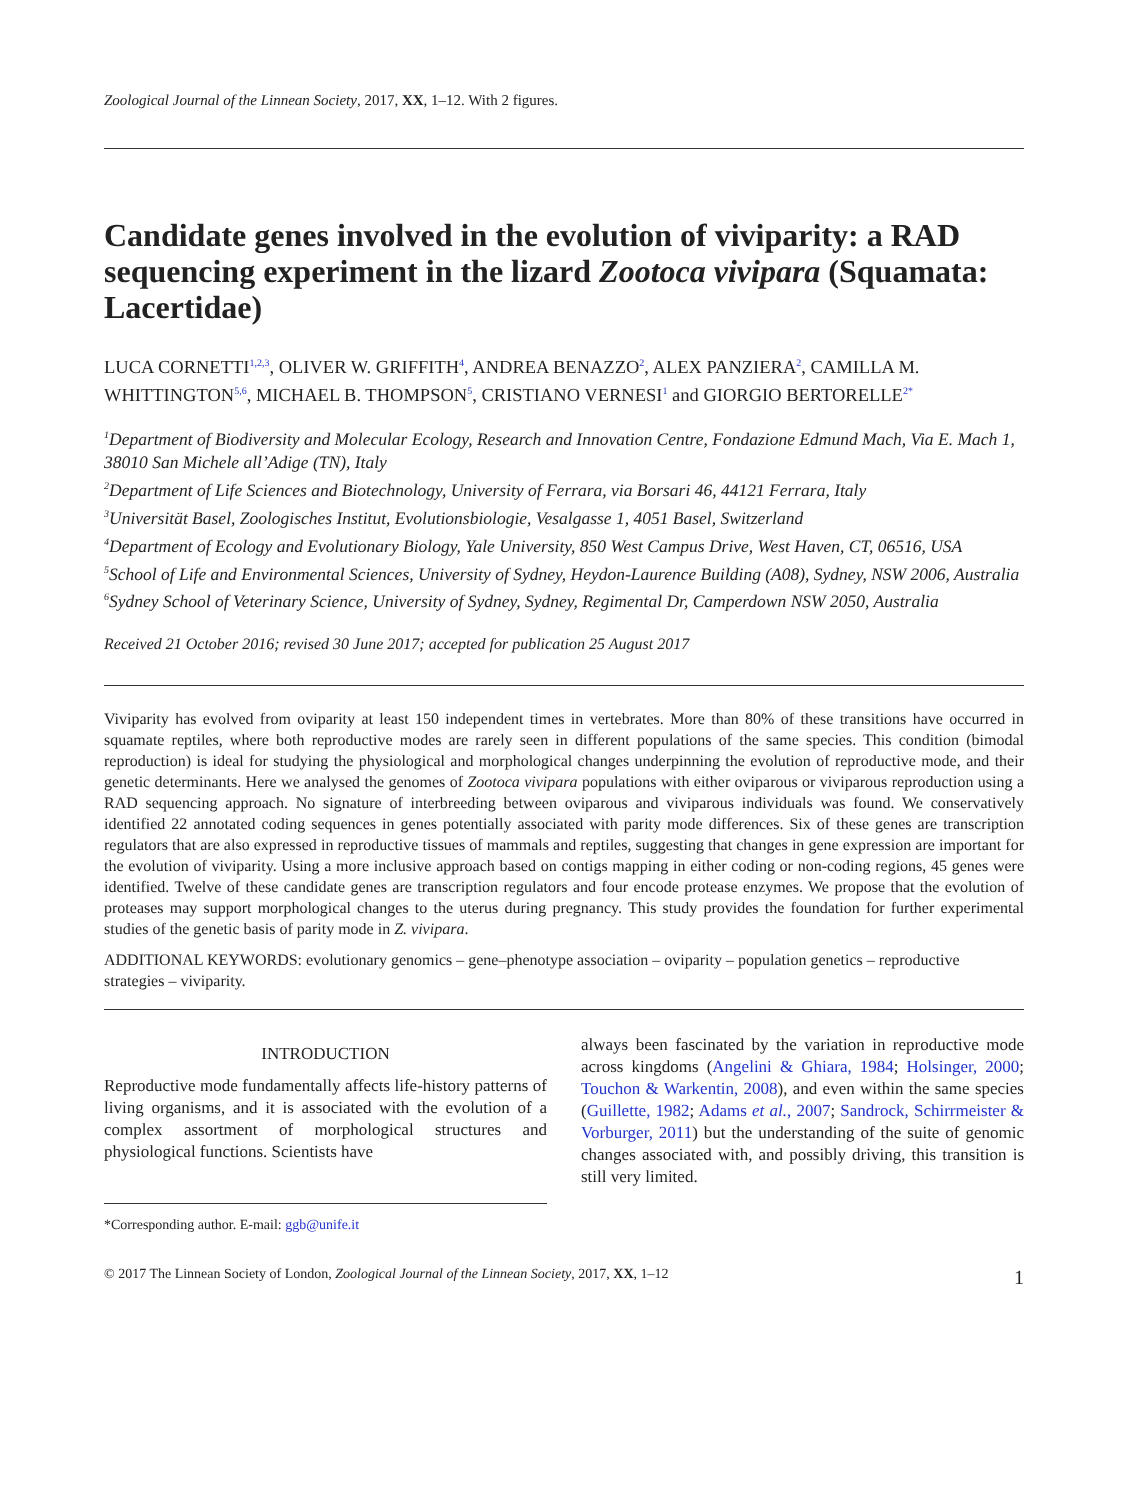Zoological Journal of the Linnean Society, 2017, XX, 1–12. With 2 figures.
Candidate genes involved in the evolution of viviparity: a RAD sequencing experiment in the lizard Zootoca vivipara (Squamata: Lacertidae)
LUCA CORNETTI<sup>1,2,3</sup>, OLIVER W. GRIFFITH<sup>4</sup>, ANDREA BENAZZO<sup>2</sup>, ALEX PANZIERA<sup>2</sup>, CAMILLA M. WHITTINGTON<sup>5,6</sup>, MICHAEL B. THOMPSON<sup>5</sup>, CRISTIANO VERNESI<sup>1</sup> and GIORGIO BERTORELLE<sup>2*</sup>
<sup>1</sup> Department of Biodiversity and Molecular Ecology, Research and Innovation Centre, Fondazione Edmund Mach, Via E. Mach 1, 38010 San Michele all’Adige (TN), Italy
<sup>2</sup> Department of Life Sciences and Biotechnology, University of Ferrara, via Borsari 46, 44121 Ferrara, Italy
<sup>3</sup> Universität Basel, Zoologisches Institut, Evolutionsbiologie, Vesalgasse 1, 4051 Basel, Switzerland
<sup>4</sup> Department of Ecology and Evolutionary Biology, Yale University, 850 West Campus Drive, West Haven, CT, 06516, USA
<sup>5</sup> School of Life and Environmental Sciences, University of Sydney, Heydon-Laurence Building (A08), Sydney, NSW 2006, Australia
<sup>6</sup> Sydney School of Veterinary Science, University of Sydney, Sydney, Regimental Dr, Camperdown NSW 2050, Australia
Received 21 October 2016; revised 30 June 2017; accepted for publication 25 August 2017
Viviparity has evolved from oviparity at least 150 independent times in vertebrates. More than 80% of these transitions have occurred in squamate reptiles, where both reproductive modes are rarely seen in different populations of the same species. This condition (bimodal reproduction) is ideal for studying the physiological and morphological changes underpinning the evolution of reproductive mode, and their genetic determinants. Here we analysed the genomes of Zootoca vivipara populations with either oviparous or viviparous reproduction using a RAD sequencing approach. No signature of interbreeding between oviparous and viviparous individuals was found. We conservatively identified 22 annotated coding sequences in genes potentially associated with parity mode differences. Six of these genes are transcription regulators that are also expressed in reproductive tissues of mammals and reptiles, suggesting that changes in gene expression are important for the evolution of viviparity. Using a more inclusive approach based on contigs mapping in either coding or non-coding regions, 45 genes were identified. Twelve of these candidate genes are transcription regulators and four encode protease enzymes. We propose that the evolution of proteases may support morphological changes to the uterus during pregnancy. This study provides the foundation for further experimental studies of the genetic basis of parity mode in Z. vivipara.
ADDITIONAL KEYWORDS: evolutionary genomics – gene–phenotype association – oviparity – population genetics – reproductive strategies – viviparity.
INTRODUCTION
Reproductive mode fundamentally affects life-history patterns of living organisms, and it is associated with the evolution of a complex assortment of morphological structures and physiological functions. Scientists have
*Corresponding author. E-mail: ggb@unife.it
always been fascinated by the variation in reproductive mode across kingdoms (Angelini & Ghiara, 1984; Holsinger, 2000; Touchon & Warkentin, 2008), and even within the same species (Guillette, 1982; Adams et al., 2007; Sandrock, Schirrmeister & Vorburger, 2011) but the understanding of the suite of genomic changes associated with, and possibly driving, this transition is still very limited.
© 2017 The Linnean Society of London, Zoological Journal of the Linnean Society, 2017, XX, 1–12 1